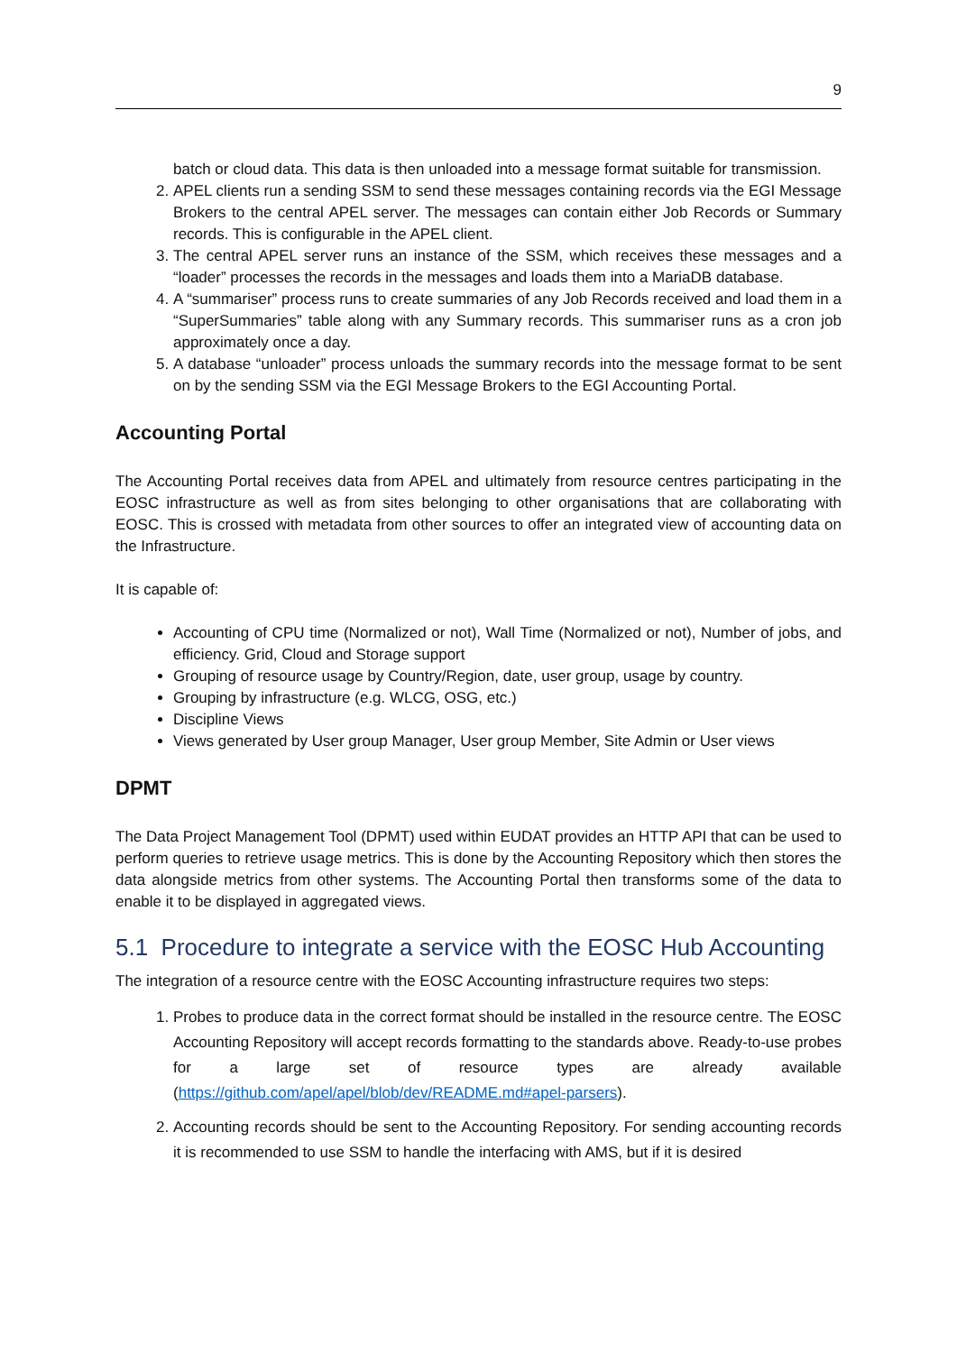9
batch or cloud data. This data is then unloaded into a message format suitable for transmission.
2. APEL clients run a sending SSM to send these messages containing records via the EGI Message Brokers to the central APEL server. The messages can contain either Job Records or Summary records. This is configurable in the APEL client.
3. The central APEL server runs an instance of the SSM, which receives these messages and a “loader” processes the records in the messages and loads them into a MariaDB database.
4. A “summariser” process runs to create summaries of any Job Records received and load them in a “SuperSummaries” table along with any Summary records. This summariser runs as a cron job approximately once a day.
5. A database “unloader” process unloads the summary records into the message format to be sent on by the sending SSM via the EGI Message Brokers to the EGI Accounting Portal.
Accounting Portal
The Accounting Portal receives data from APEL and ultimately from resource centres participating in the EOSC infrastructure as well as from sites belonging to other organisations that are collaborating with EOSC. This is crossed with metadata from other sources to offer an integrated view of accounting data on the Infrastructure.
It is capable of:
Accounting of CPU time (Normalized or not), Wall Time (Normalized or not), Number of jobs, and efficiency. Grid, Cloud and Storage support
Grouping of resource usage by Country/Region, date, user group, usage by country.
Grouping by infrastructure (e.g. WLCG, OSG, etc.)
Discipline Views
Views generated by User group Manager, User group Member, Site Admin or User views
DPMT
The Data Project Management Tool (DPMT) used within EUDAT provides an HTTP API that can be used to perform queries to retrieve usage metrics. This is done by the Accounting Repository which then stores the data alongside metrics from other systems. The Accounting Portal then transforms some of the data to enable it to be displayed in aggregated views.
5.1 Procedure to integrate a service with the EOSC Hub Accounting
The integration of a resource centre with the EOSC Accounting infrastructure requires two steps:
1. Probes to produce data in the correct format should be installed in the resource centre. The EOSC Accounting Repository will accept records formatting to the standards above. Ready-to-use probes for a large set of resource types are already available (https://github.com/apel/apel/blob/dev/README.md#apel-parsers).
2. Accounting records should be sent to the Accounting Repository. For sending accounting records it is recommended to use SSM to handle the interfacing with AMS, but if it is desired